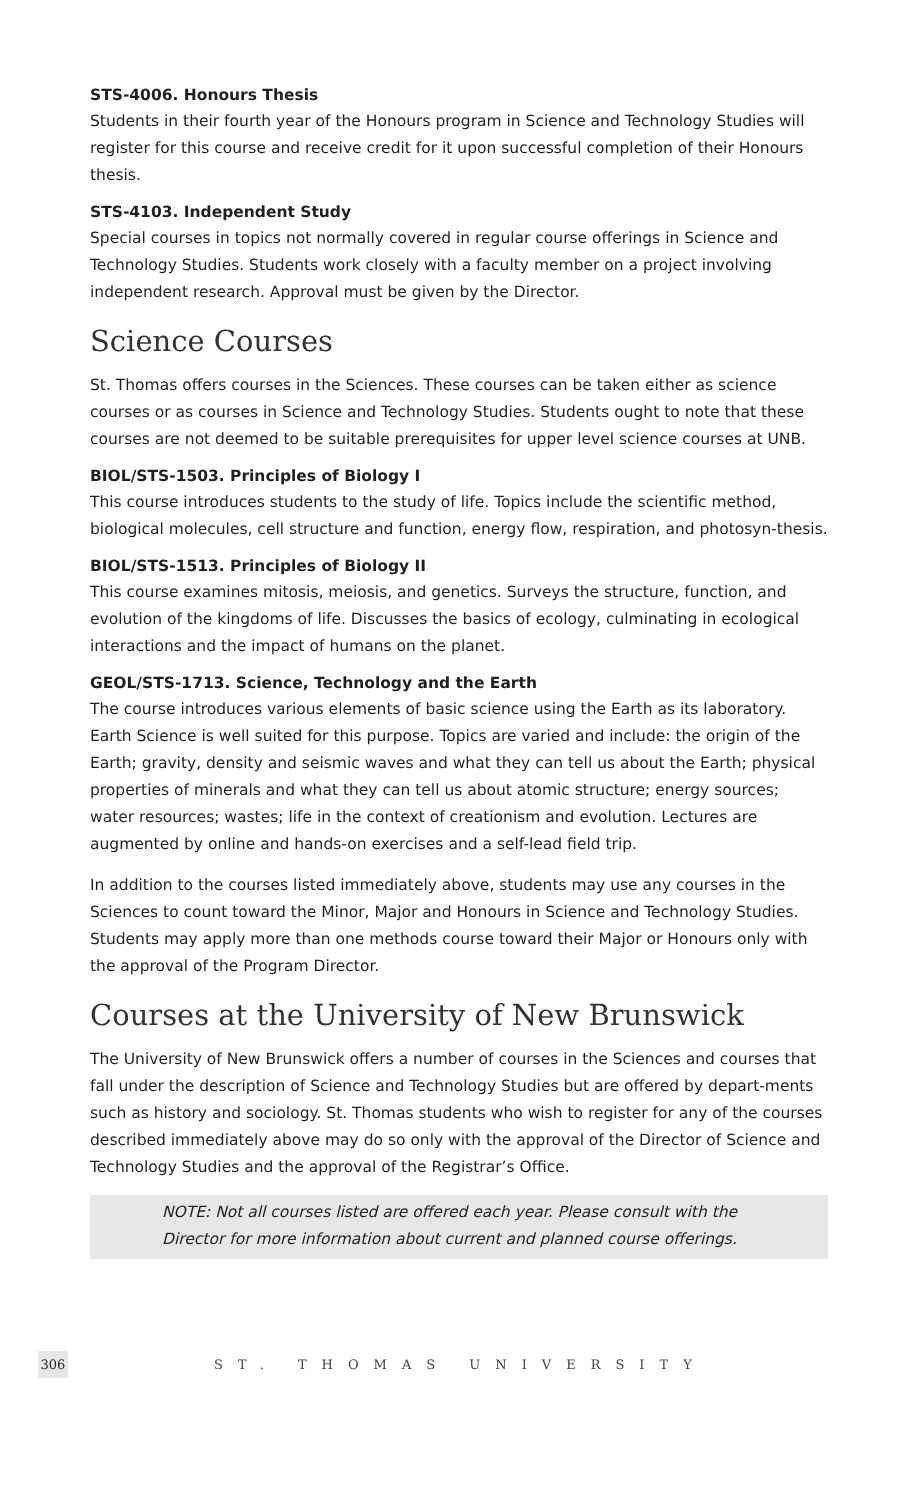STS-4006. Honours Thesis
Students in their fourth year of the Honours program in Science and Technology Studies will register for this course and receive credit for it upon successful completion of their Honours thesis.
STS-4103. Independent Study
Special courses in topics not normally covered in regular course offerings in Science and Technology Studies. Students work closely with a faculty member on a project involving independent research. Approval must be given by the Director.
Science Courses
St. Thomas offers courses in the Sciences. These courses can be taken either as science courses or as courses in Science and Technology Studies. Students ought to note that these courses are not deemed to be suitable prerequisites for upper level science courses at UNB.
BIOL/STS-1503. Principles of Biology I
This course introduces students to the study of life. Topics include the scientific method, biological molecules, cell structure and function, energy flow, respiration, and photosyn-thesis.
BIOL/STS-1513. Principles of Biology II
This course examines mitosis, meiosis, and genetics. Surveys the structure, function, and evolution of the kingdoms of life. Discusses the basics of ecology, culminating in ecological interactions and the impact of humans on the planet.
GEOL/STS-1713. Science, Technology and the Earth
The course introduces various elements of basic science using the Earth as its laboratory. Earth Science is well suited for this purpose. Topics are varied and include: the origin of the Earth; gravity, density and seismic waves and what they can tell us about the Earth; physical properties of minerals and what they can tell us about atomic structure; energy sources; water resources; wastes; life in the context of creationism and evolution. Lectures are augmented by online and hands-on exercises and a self-lead field trip.
In addition to the courses listed immediately above, students may use any courses in the Sciences to count toward the Minor, Major and Honours in Science and Technology Studies. Students may apply more than one methods course toward their Major or Honours only with the approval of the Program Director.
Courses at the University of New Brunswick
The University of New Brunswick offers a number of courses in the Sciences and courses that fall under the description of Science and Technology Studies but are offered by depart-ments such as history and sociology. St. Thomas students who wish to register for any of the courses described immediately above may do so only with the approval of the Director of Science and Technology Studies and the approval of the Registrar’s Office.
NOTE: Not all courses listed are offered each year. Please consult with the Director for more information about current and planned course offerings.
306 ST. THOMAS UNIVERSITY